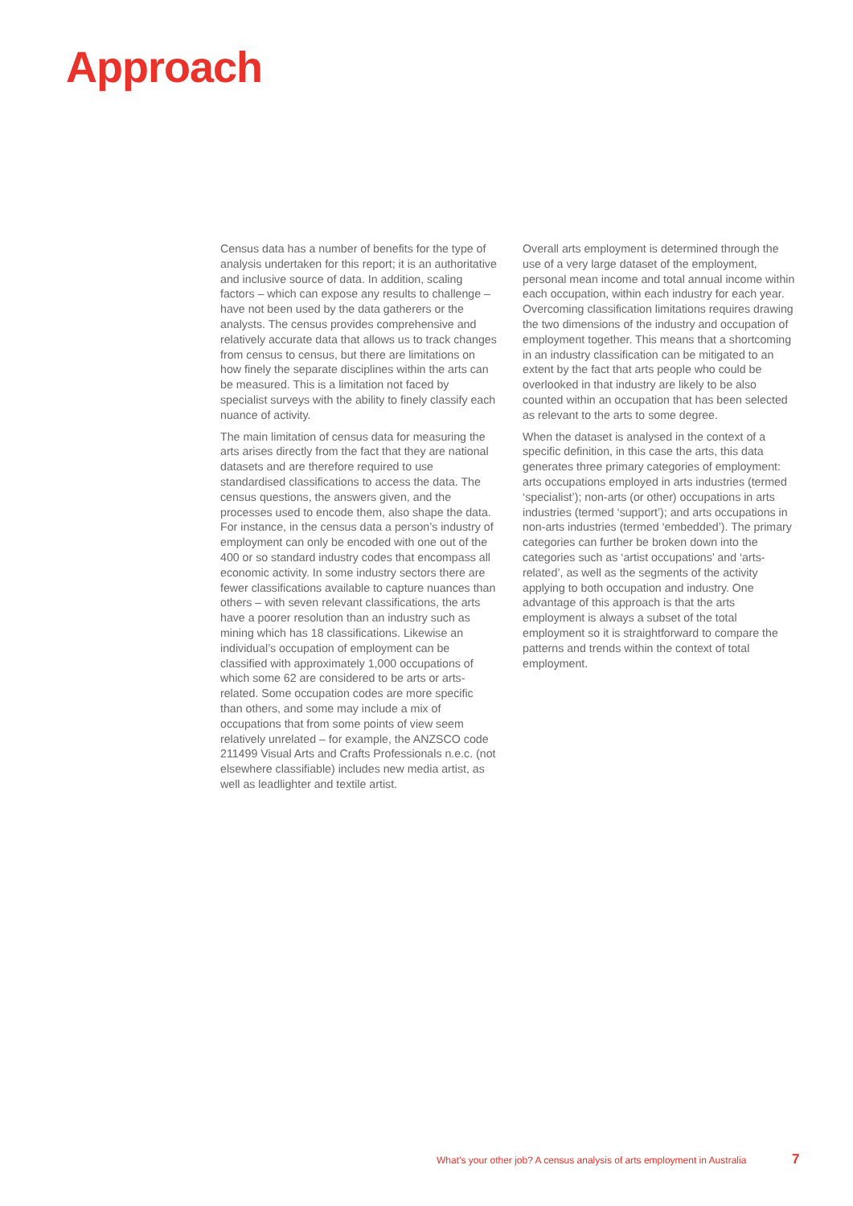Approach
Census data has a number of benefits for the type of analysis undertaken for this report; it is an authoritative and inclusive source of data. In addition, scaling factors – which can expose any results to challenge – have not been used by the data gatherers or the analysts. The census provides comprehensive and relatively accurate data that allows us to track changes from census to census, but there are limitations on how finely the separate disciplines within the arts can be measured. This is a limitation not faced by specialist surveys with the ability to finely classify each nuance of activity.
The main limitation of census data for measuring the arts arises directly from the fact that they are national datasets and are therefore required to use standardised classifications to access the data. The census questions, the answers given, and the processes used to encode them, also shape the data. For instance, in the census data a person’s industry of employment can only be encoded with one out of the 400 or so standard industry codes that encompass all economic activity. In some industry sectors there are fewer classifications available to capture nuances than others – with seven relevant classifications, the arts have a poorer resolution than an industry such as mining which has 18 classifications. Likewise an individual’s occupation of employment can be classified with approximately 1,000 occupations of which some 62 are considered to be arts or arts-related. Some occupation codes are more specific than others, and some may include a mix of occupations that from some points of view seem relatively unrelated – for example, the ANZSCO code 211499 Visual Arts and Crafts Professionals n.e.c. (not elsewhere classifiable) includes new media artist, as well as leadlighter and textile artist.
Overall arts employment is determined through the use of a very large dataset of the employment, personal mean income and total annual income within each occupation, within each industry for each year. Overcoming classification limitations requires drawing the two dimensions of the industry and occupation of employment together. This means that a shortcoming in an industry classification can be mitigated to an extent by the fact that arts people who could be overlooked in that industry are likely to be also counted within an occupation that has been selected as relevant to the arts to some degree.
When the dataset is analysed in the context of a specific definition, in this case the arts, this data generates three primary categories of employment: arts occupations employed in arts industries (termed ‘specialist’); non-arts (or other) occupations in arts industries (termed ‘support’); and arts occupations in non-arts industries (termed ‘embedded’). The primary categories can further be broken down into the categories such as ‘artist occupations’ and ‘arts-related’, as well as the segments of the activity applying to both occupation and industry. One advantage of this approach is that the arts employment is always a subset of the total employment so it is straightforward to compare the patterns and trends within the context of total employment.
What’s your other job? A census analysis of arts employment in Australia
7